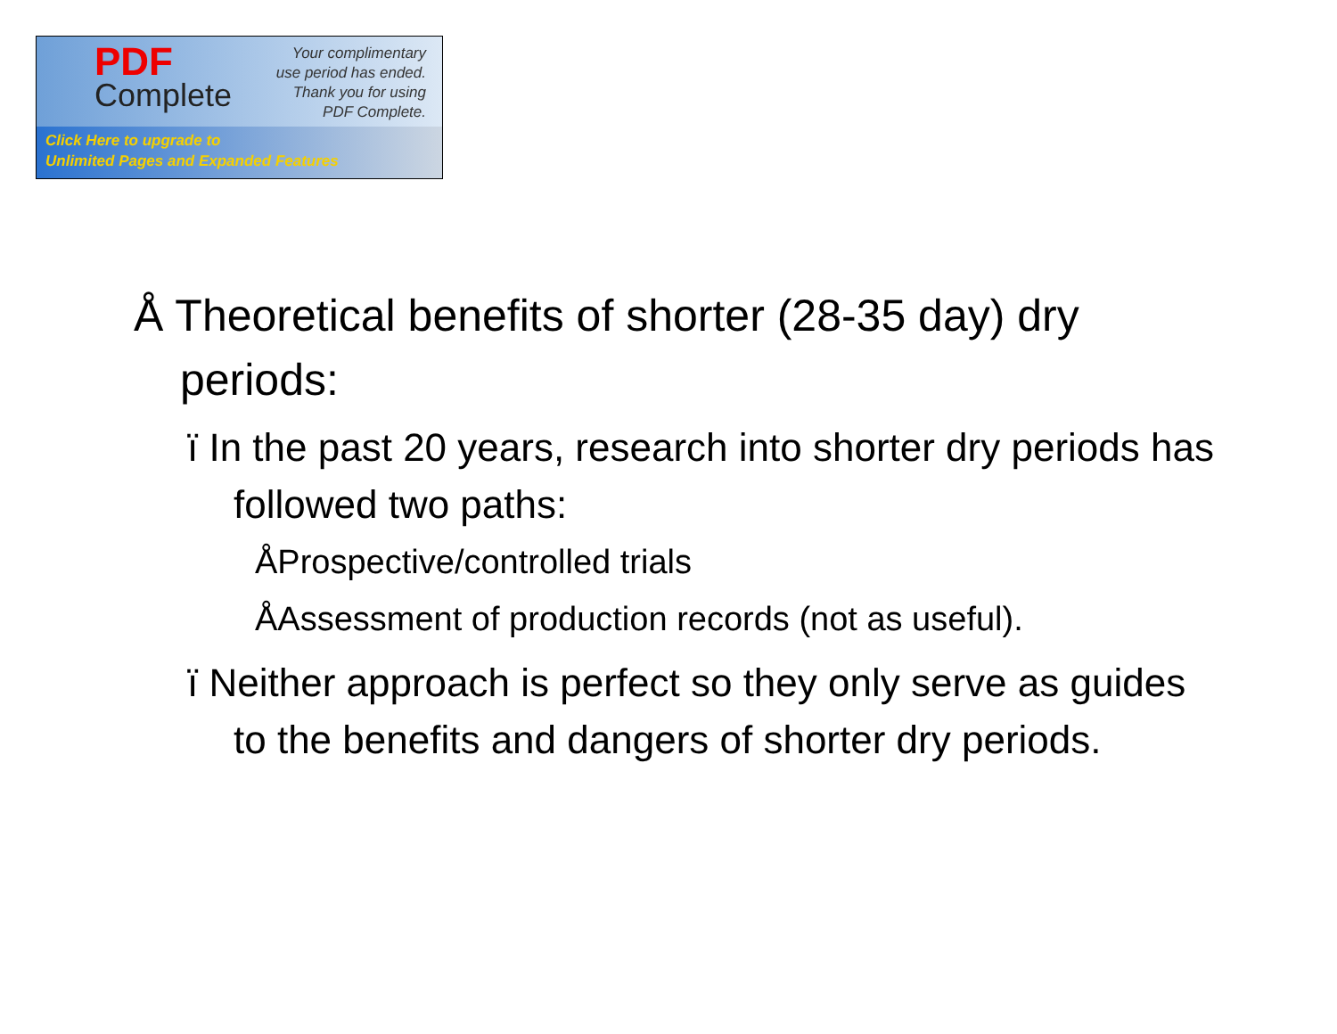PDF
Complete
Your complimentary
use period has ended.
Thank you for using
PDF Complete.
Click Here to upgrade to
Unlimited Pages and Expanded Features
Å Theoretical benefits of shorter (28-35 day) dry periods:
ï In the past 20 years, research into shorter dry periods has followed two paths:
ÅProspective/controlled trials
ÅAssessment of production records (not as useful).
ï Neither approach is perfect so they only serve as guides to the benefits and dangers of shorter dry periods.